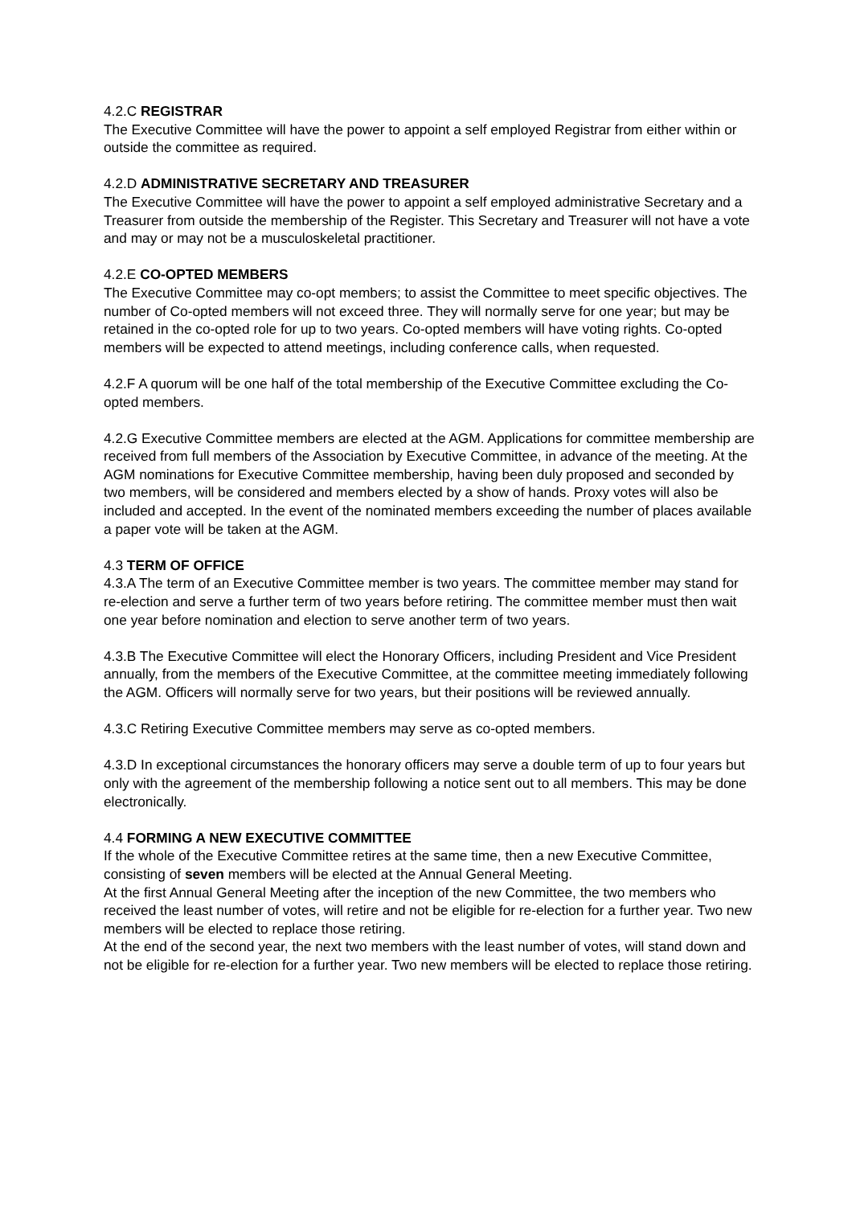4.2.C REGISTRAR
The Executive Committee will have the power to appoint a self employed Registrar from either within or outside the committee as required.
4.2.D ADMINISTRATIVE SECRETARY AND TREASURER
The Executive Committee will have the power to appoint a self employed administrative Secretary and a Treasurer from outside the membership of the Register. This Secretary and Treasurer will not have a vote and may or may not be a musculoskeletal practitioner.
4.2.E CO-OPTED MEMBERS
The Executive Committee may co-opt members; to assist the Committee to meet specific objectives. The number of Co-opted members will not exceed three. They will normally serve for one year; but may be retained in the co-opted role for up to two years. Co-opted members will have voting rights. Co-opted members will be expected to attend meetings, including conference calls, when requested.
4.2.F A quorum will be one half of the total membership of the Executive Committee excluding the Co-opted members.
4.2.G Executive Committee members are elected at the AGM. Applications for committee membership are received from full members of the Association by Executive Committee, in advance of the meeting. At the AGM nominations for Executive Committee membership, having been duly proposed and seconded by two members, will be considered and members elected by a show of hands. Proxy votes will also be included and accepted. In the event of the nominated members exceeding the number of places available a paper vote will be taken at the AGM.
4.3 TERM OF OFFICE
4.3.A The term of an Executive Committee member is two years. The committee member may stand for re-election and serve a further term of two years before retiring. The committee member must then wait one year before nomination and election to serve another term of two years.
4.3.B The Executive Committee will elect the Honorary Officers, including President and Vice President annually, from the members of the Executive Committee, at the committee meeting immediately following the AGM. Officers will normally serve for two years, but their positions will be reviewed annually.
4.3.C Retiring Executive Committee members may serve as co-opted members.
4.3.D In exceptional circumstances the honorary officers may serve a double term of up to four years but only with the agreement of the membership following a notice sent out to all members. This may be done electronically.
4.4 FORMING A NEW EXECUTIVE COMMITTEE
If the whole of the Executive Committee retires at the same time, then a new Executive Committee, consisting of seven members will be elected at the Annual General Meeting.
At the first Annual General Meeting after the inception of the new Committee, the two members who received the least number of votes, will retire and not be eligible for re-election for a further year. Two new members will be elected to replace those retiring.
At the end of the second year, the next two members with the least number of votes, will stand down and not be eligible for re-election for a further year. Two new members will be elected to replace those retiring.